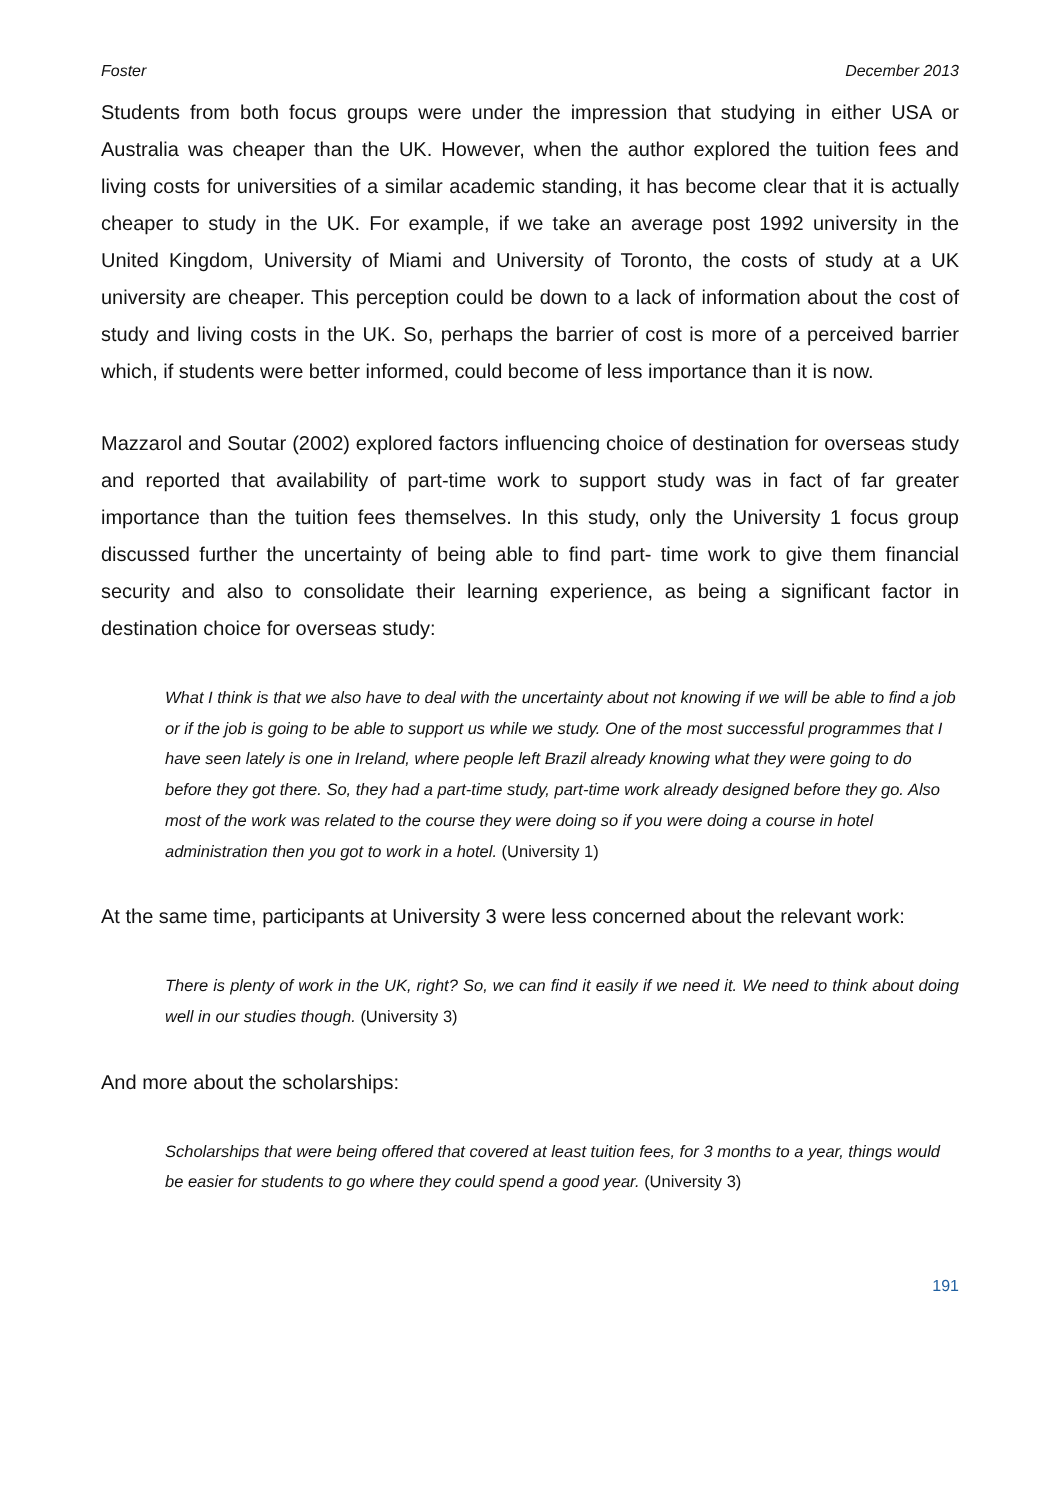Foster December 2013
Students from both focus groups were under the impression that studying in either USA or Australia was cheaper than the UK. However, when the author explored the tuition fees and living costs for universities of a similar academic standing, it has become clear that it is actually cheaper to study in the UK. For example, if we take an average post 1992 university in the United Kingdom, University of Miami and University of Toronto, the costs of study at a UK university are cheaper. This perception could be down to a lack of information about the cost of study and living costs in the UK. So, perhaps the barrier of cost is more of a perceived barrier which, if students were better informed, could become of less importance than it is now.
Mazzarol and Soutar (2002) explored factors influencing choice of destination for overseas study and reported that availability of part-time work to support study was in fact of far greater importance than the tuition fees themselves. In this study, only the University 1 focus group discussed further the uncertainty of being able to find part- time work to give them financial security and also to consolidate their learning experience, as being a significant factor in destination choice for overseas study:
What I think is that we also have to deal with the uncertainty about not knowing if we will be able to find a job or if the job is going to be able to support us while we study. One of the most successful programmes that I have seen lately is one in Ireland, where people left Brazil already knowing what they were going to do before they got there. So, they had a part-time study, part-time work already designed before they go. Also most of the work was related to the course they were doing so if you were doing a course in hotel administration then you got to work in a hotel. (University 1)
At the same time, participants at University 3 were less concerned about the relevant work:
There is plenty of work in the UK, right? So, we can find it easily if we need it. We need to think about doing well in our studies though. (University 3)
And more about the scholarships:
Scholarships that were being offered that covered at least tuition fees, for 3 months to a year, things would be easier for students to go where they could spend a good year. (University 3)
191